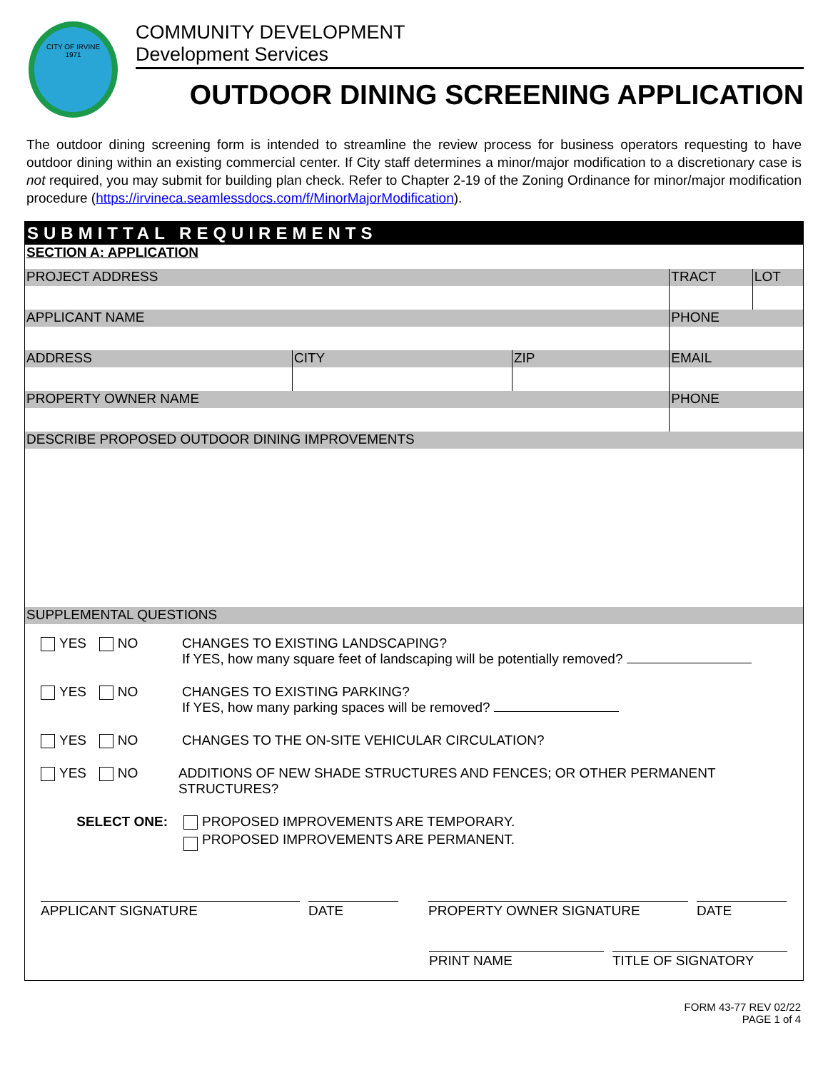CITY OF IRVINE
1971
COMMUNITY DEVELOPMENT
Development Services
OUTDOOR DINING SCREENING APPLICATION
The outdoor dining screening form is intended to streamline the review process for business operators requesting to have outdoor dining within an existing commercial center. If City staff determines a minor/major modification to a discretionary case is not required, you may submit for building plan check. Refer to Chapter 2-19 of the Zoning Ordinance for minor/major modification procedure (https://irvineca.seamlessdocs.com/f/MinorMajorModification).
SUBMITTAL REQUIREMENTS
| SECTION A: APPLICATION | | | | |
| PROJECT ADDRESS | | | TRACT | LOT |
| APPLICANT NAME | | | PHONE | |
| ADDRESS | CITY | ZIP | EMAIL | |
| PROPERTY OWNER NAME | | | PHONE | |
| DESCRIBE PROPOSED OUTDOOR DINING IMPROVEMENTS | | | | |
| SUPPLEMENTAL QUESTIONS | | | | |
YES NO CHANGES TO EXISTING LANDSCAPING?
If YES, how many square feet of landscaping will be potentially removed?
YES NO CHANGES TO EXISTING PARKING?
If YES, how many parking spaces will be removed?
YES NO CHANGES TO THE ON-SITE VEHICULAR CIRCULATION?
YES NO ADDITIONS OF NEW SHADE STRUCTURES AND FENCES; OR OTHER PERMANENT STRUCTURES?
SELECT ONE: PROPOSED IMPROVEMENTS ARE TEMPORARY.
PROPOSED IMPROVEMENTS ARE PERMANENT.
APPLICANT SIGNATURE DATE PROPERTY OWNER SIGNATURE DATE
PRINT NAME TITLE OF SIGNATORY
FORM 43-77 REV 02/22
PAGE 1 of 4